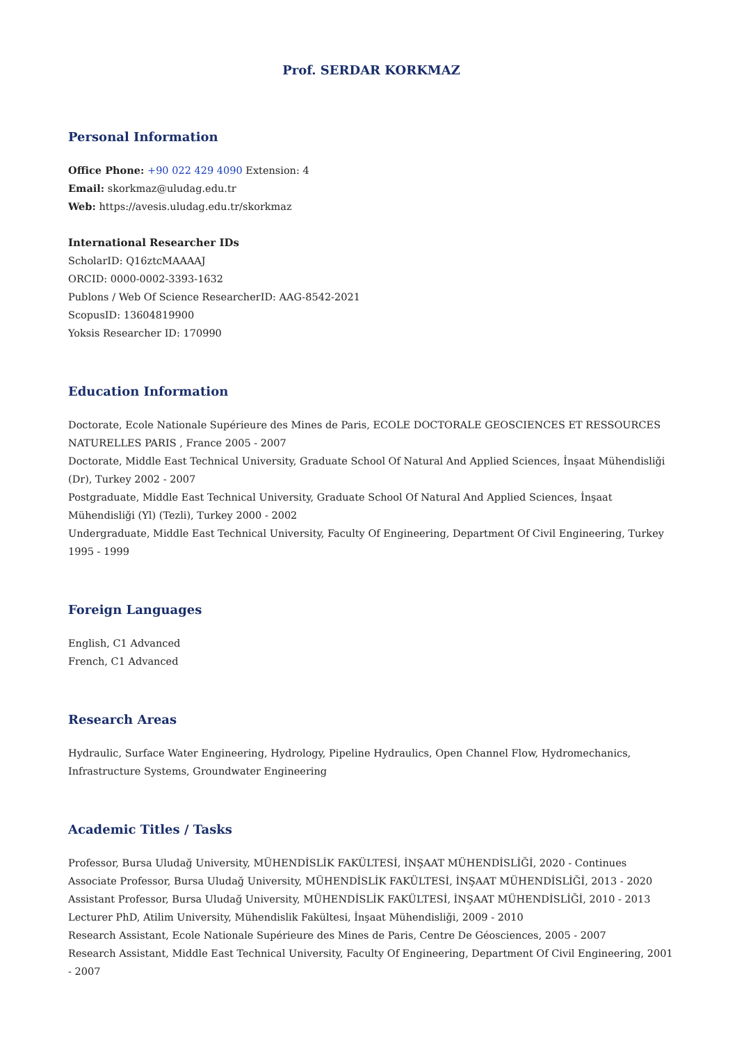Prof. SERDAR KORKMAZ
Personal Information
Office Phone: +90 022 429 4090 Extension: 4
Email: skorkmaz@uludag.edu.tr
Web: https://avesis.uludag.edu.tr/skorkmaz
International Researcher IDs
ScholarID: Q16ztcMAAAAJ
ORCID: 0000-0002-3393-1632
Publons / Web Of Science ResearcherID: AAG-8542-2021
ScopusID: 13604819900
Yoksis Researcher ID: 170990
Education Information
Doctorate, Ecole Nationale Supérieure des Mines de Paris, ECOLE DOCTORALE GEOSCIENCES ET RESSOURCES NATURELLES PARIS , France 2005 - 2007
Doctorate, Middle East Technical University, Graduate School Of Natural And Applied Sciences, İnşaat Mühendisliği (Dr), Turkey 2002 - 2007
Postgraduate, Middle East Technical University, Graduate School Of Natural And Applied Sciences, İnşaat Mühendisliği (Yl) (Tezli), Turkey 2000 - 2002
Undergraduate, Middle East Technical University, Faculty Of Engineering, Department Of Civil Engineering, Turkey 1995 - 1999
Foreign Languages
English, C1 Advanced
French, C1 Advanced
Research Areas
Hydraulic, Surface Water Engineering, Hydrology, Pipeline Hydraulics, Open Channel Flow, Hydromechanics, Infrastructure Systems, Groundwater Engineering
Academic Titles / Tasks
Professor, Bursa Uludağ University, MÜHENDİSLİK FAKÜLTESİ, İNŞAAT MÜHENDİSLİĞİ, 2020 - Continues
Associate Professor, Bursa Uludağ University, MÜHENDİSLİK FAKÜLTESİ, İNŞAAT MÜHENDİSLİĞİ, 2013 - 2020
Assistant Professor, Bursa Uludağ University, MÜHENDİSLİK FAKÜLTESİ, İNŞAAT MÜHENDİSLİĞİ, 2010 - 2013
Lecturer PhD, Atilim University, Mühendislik Fakültesi, İnşaat Mühendisliği, 2009 - 2010
Research Assistant, Ecole Nationale Supérieure des Mines de Paris, Centre De Géosciences, 2005 - 2007
Research Assistant, Middle East Technical University, Faculty Of Engineering, Department Of Civil Engineering, 2001 - 2007